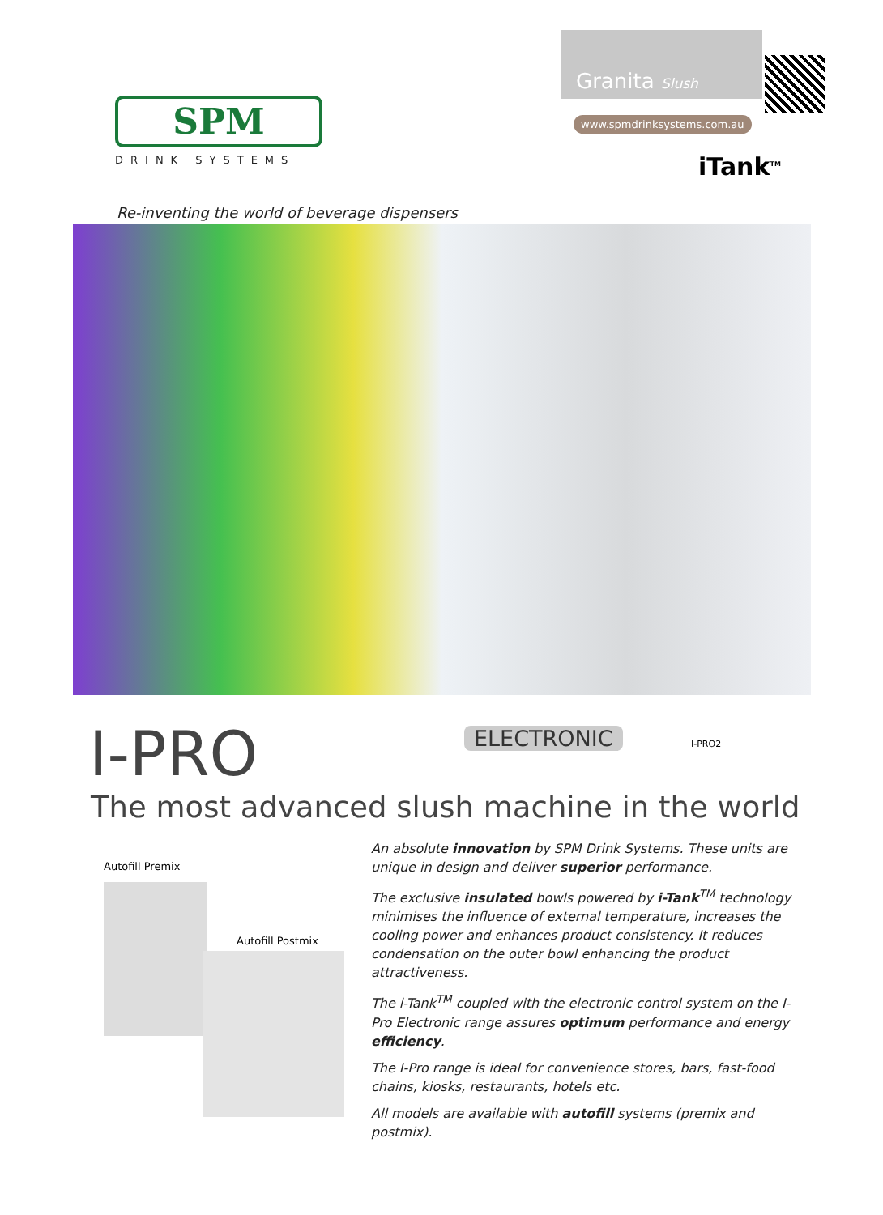SPM
DRINK SYSTEMS
Granita Slush
www.spmdrinksystems.com.au
iTank<sup>TM</sup>
Re-inventing the world of beverage dispensers
ELECTRONIC I-PRO2
I-PRO
The most advanced slush machine in the world
Autofill Premix
Autofill Postmix
An absolute innovation by SPM Drink Systems. These units are unique in design and deliver superior performance.
The exclusive insulated bowls powered by i-Tank<sup>TM</sup> technology minimises the influence of external temperature, increases the cooling power and enhances product consistency. It reduces condensation on the outer bowl enhancing the product attractiveness.
The i-Tank<sup>TM</sup> coupled with the electronic control system on the I-Pro Electronic range assures optimum performance and energy efficiency.
The I-Pro range is ideal for convenience stores, bars, fast-food chains, kiosks, restaurants, hotels etc.
All models are available with autofill systems (premix and postmix).